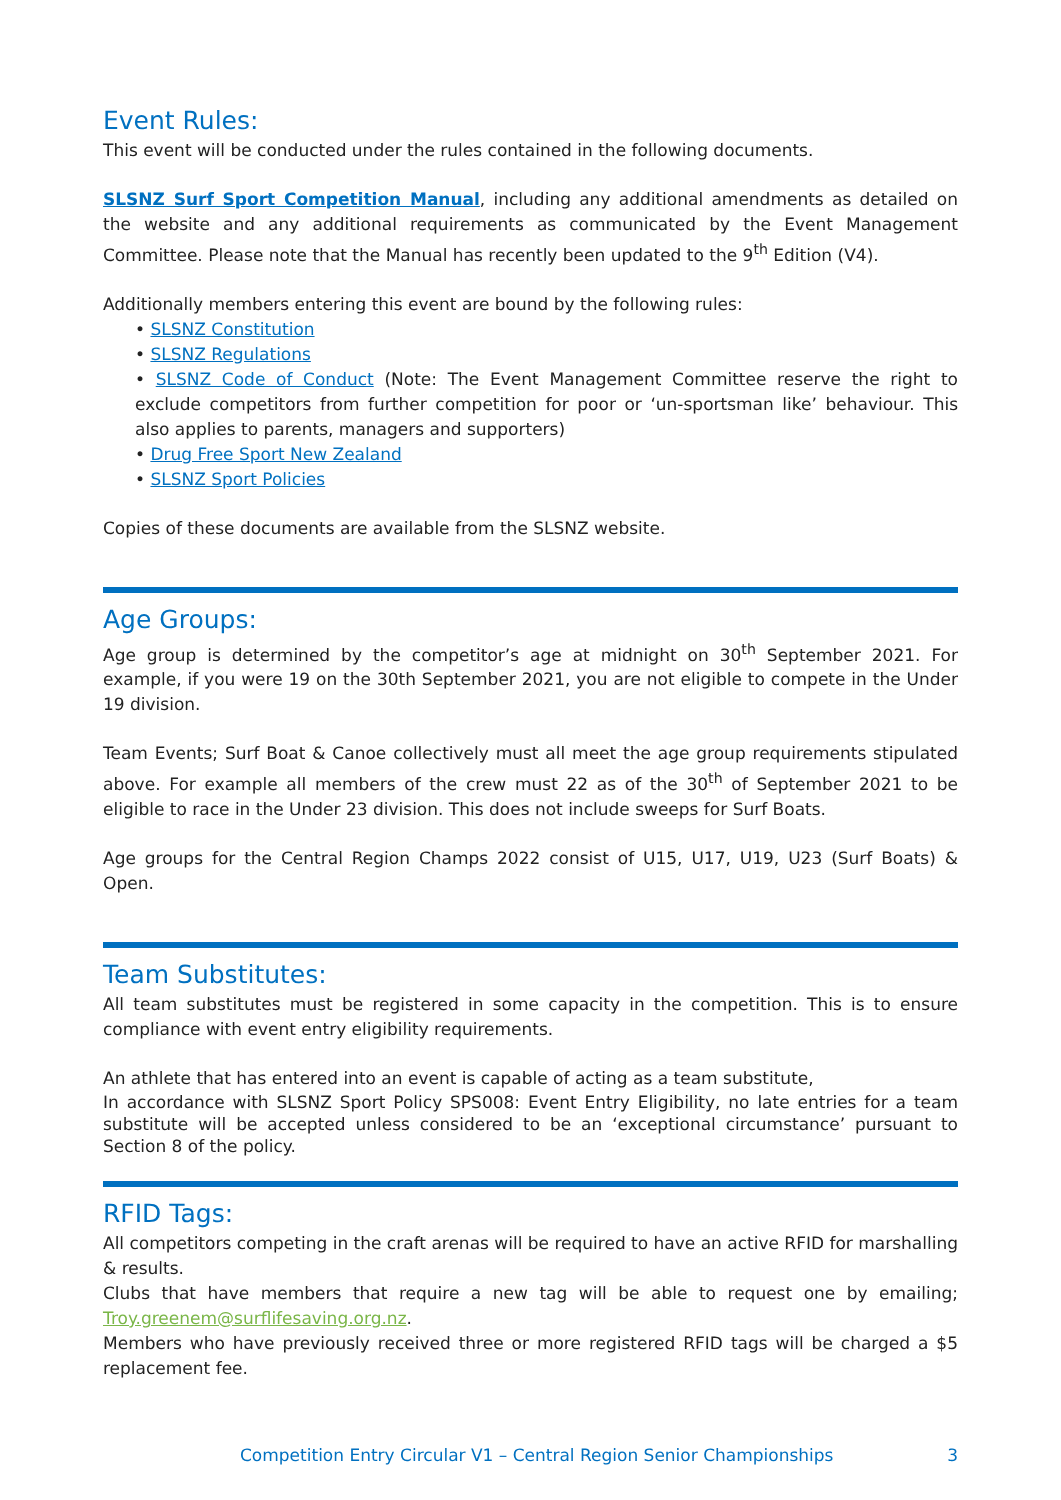Event Rules:
This event will be conducted under the rules contained in the following documents.
SLSNZ Surf Sport Competition Manual, including any additional amendments as detailed on the website and any additional requirements as communicated by the Event Management Committee. Please note that the Manual has recently been updated to the 9<sup>th</sup> Edition (V4).
Additionally members entering this event are bound by the following rules:
• SLSNZ Constitution
• SLSNZ Regulations
• SLSNZ Code of Conduct (Note: The Event Management Committee reserve the right to exclude competitors from further competition for poor or ‘un-sportsman like’ behaviour. This also applies to parents, managers and supporters)
• Drug Free Sport New Zealand
• SLSNZ Sport Policies
Copies of these documents are available from the SLSNZ website.
Age Groups:
Age group is determined by the competitor’s age at midnight on 30<sup>th</sup> September 2021. For example, if you were 19 on the 30th September 2021, you are not eligible to compete in the Under 19 division.
Team Events; Surf Boat & Canoe collectively must all meet the age group requirements stipulated above. For example all members of the crew must 22 as of the 30<sup>th</sup> of September 2021 to be eligible to race in the Under 23 division. This does not include sweeps for Surf Boats.
Age groups for the Central Region Champs 2022 consist of U15, U17, U19, U23 (Surf Boats) & Open.
Team Substitutes:
All team substitutes must be registered in some capacity in the competition. This is to ensure compliance with event entry eligibility requirements.
An athlete that has entered into an event is capable of acting as a team substitute,
In accordance with SLSNZ Sport Policy SPS008: Event Entry Eligibility, no late entries for a team substitute will be accepted unless considered to be an ‘exceptional circumstance’ pursuant to Section 8 of the policy.
RFID Tags:
All competitors competing in the craft arenas will be required to have an active RFID for marshalling & results.
Clubs that have members that require a new tag will be able to request one by emailing; Troy.greenem@surflifesaving.org.nz.
Members who have previously received three or more registered RFID tags will be charged a $5 replacement fee.
Competition Entry Circular V1 – Central Region Senior Championships 3